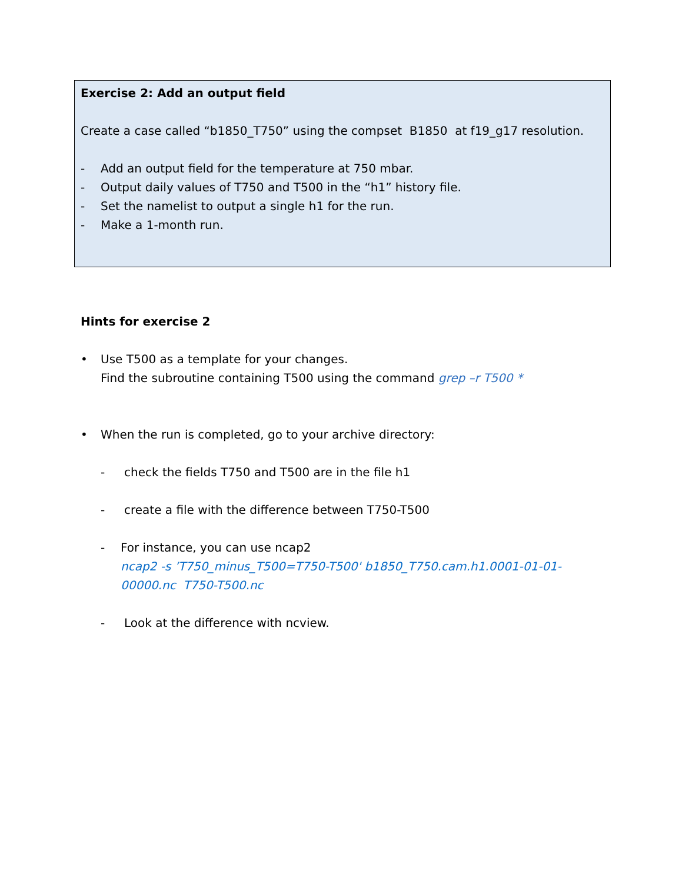Exercise 2: Add an output field
Create a case called “b1850_T750” using the compset B1850 at f19_g17 resolution.
- Add an output field for the temperature at 750 mbar.
- Output daily values of T750 and T500 in the “h1” history file.
- Set the namelist to output a single h1 for the run.
- Make a 1-month run.
Hints for exercise 2
• Use T500 as a template for your changes.
Find the subroutine containing T500 using the command grep –r T500 *
• When the run is completed, go to your archive directory:
- check the fields T750 and T500 are in the file h1
- create a file with the difference between T750-T500
- For instance, you can use ncap2
ncap2 -s ’T750_minus_T500=T750-T500' b1850_T750.cam.h1.0001-01-01-00000.nc T750-T500.nc
- Look at the difference with ncview.